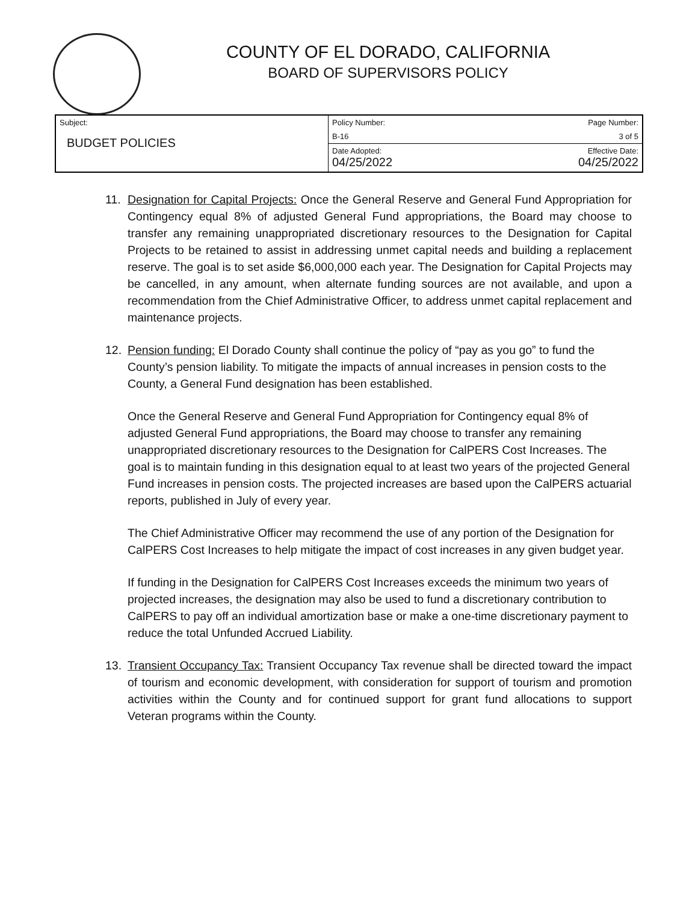COUNTY OF EL DORADO, CALIFORNIA
BOARD OF SUPERVISORS POLICY
| Subject: BUDGET POLICIES | Policy Number: | Page Number: |
| | B-16 | 3 of 5 |
| | Date Adopted: 04/25/2022 | Effective Date: 04/25/2022 |
11. Designation for Capital Projects: Once the General Reserve and General Fund Appropriation for Contingency equal 8% of adjusted General Fund appropriations, the Board may choose to transfer any remaining unappropriated discretionary resources to the Designation for Capital Projects to be retained to assist in addressing unmet capital needs and building a replacement reserve. The goal is to set aside $6,000,000 each year. The Designation for Capital Projects may be cancelled, in any amount, when alternate funding sources are not available, and upon a recommendation from the Chief Administrative Officer, to address unmet capital replacement and maintenance projects.
12. Pension funding: El Dorado County shall continue the policy of “pay as you go” to fund the County’s pension liability. To mitigate the impacts of annual increases in pension costs to the County, a General Fund designation has been established.
Once the General Reserve and General Fund Appropriation for Contingency equal 8% of adjusted General Fund appropriations, the Board may choose to transfer any remaining unappropriated discretionary resources to the Designation for CalPERS Cost Increases. The goal is to maintain funding in this designation equal to at least two years of the projected General Fund increases in pension costs. The projected increases are based upon the CalPERS actuarial reports, published in July of every year.
The Chief Administrative Officer may recommend the use of any portion of the Designation for CalPERS Cost Increases to help mitigate the impact of cost increases in any given budget year.
If funding in the Designation for CalPERS Cost Increases exceeds the minimum two years of projected increases, the designation may also be used to fund a discretionary contribution to CalPERS to pay off an individual amortization base or make a one-time discretionary payment to reduce the total Unfunded Accrued Liability.
13. Transient Occupancy Tax: Transient Occupancy Tax revenue shall be directed toward the impact of tourism and economic development, with consideration for support of tourism and promotion activities within the County and for continued support for grant fund allocations to support Veteran programs within the County.